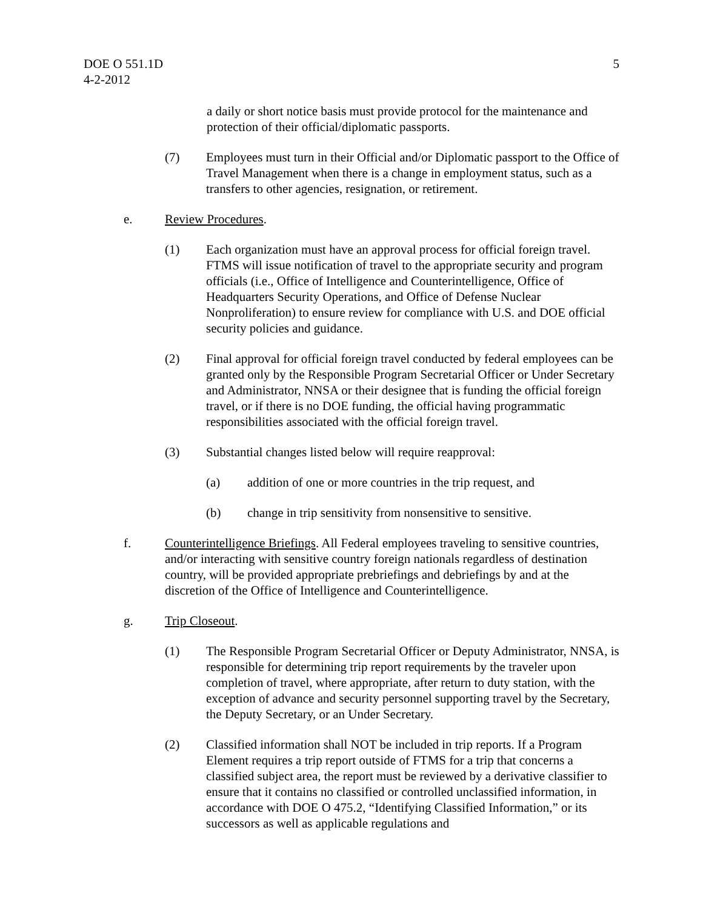DOE O 551.1D
4-2-2012
5
a daily or short notice basis must provide protocol for the maintenance and protection of their official/diplomatic passports.
(7) Employees must turn in their Official and/or Diplomatic passport to the Office of Travel Management when there is a change in employment status, such as a transfers to other agencies, resignation, or retirement.
e. Review Procedures.
(1) Each organization must have an approval process for official foreign travel. FTMS will issue notification of travel to the appropriate security and program officials (i.e., Office of Intelligence and Counterintelligence, Office of Headquarters Security Operations, and Office of Defense Nuclear Nonproliferation) to ensure review for compliance with U.S. and DOE official security policies and guidance.
(2) Final approval for official foreign travel conducted by federal employees can be granted only by the Responsible Program Secretarial Officer or Under Secretary and Administrator, NNSA or their designee that is funding the official foreign travel, or if there is no DOE funding, the official having programmatic responsibilities associated with the official foreign travel.
(3) Substantial changes listed below will require reapproval:
(a) addition of one or more countries in the trip request, and
(b) change in trip sensitivity from nonsensitive to sensitive.
f. Counterintelligence Briefings. All Federal employees traveling to sensitive countries, and/or interacting with sensitive country foreign nationals regardless of destination country, will be provided appropriate prebriefings and debriefings by and at the discretion of the Office of Intelligence and Counterintelligence.
g. Trip Closeout.
(1) The Responsible Program Secretarial Officer or Deputy Administrator, NNSA, is responsible for determining trip report requirements by the traveler upon completion of travel, where appropriate, after return to duty station, with the exception of advance and security personnel supporting travel by the Secretary, the Deputy Secretary, or an Under Secretary.
(2) Classified information shall NOT be included in trip reports. If a Program Element requires a trip report outside of FTMS for a trip that concerns a classified subject area, the report must be reviewed by a derivative classifier to ensure that it contains no classified or controlled unclassified information, in accordance with DOE O 475.2, “Identifying Classified Information,” or its successors as well as applicable regulations and